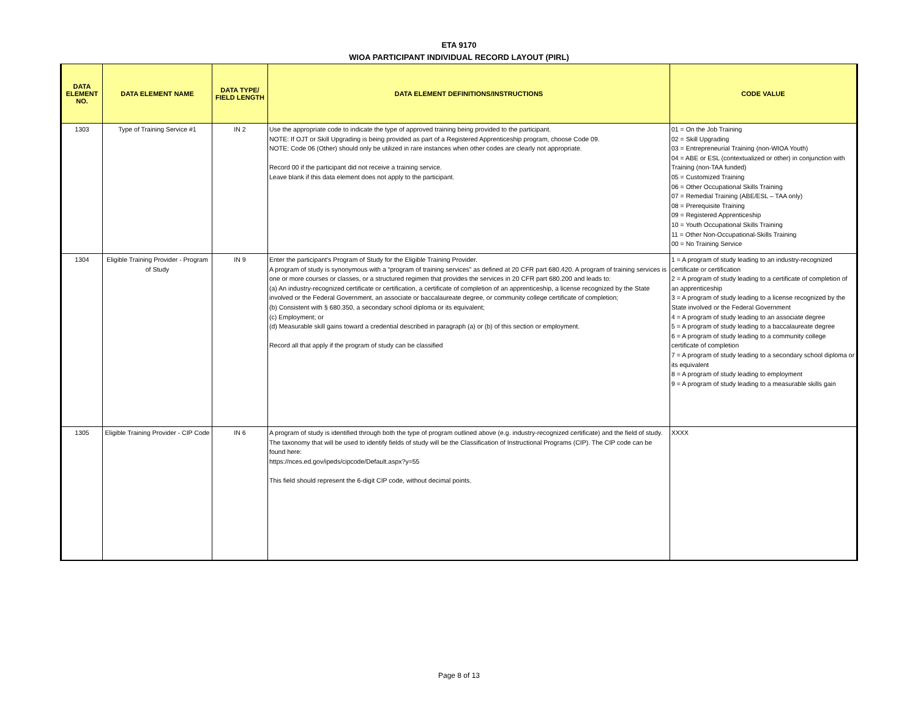ETA 9170
WIOA PARTICIPANT INDIVIDUAL RECORD LAYOUT (PIRL)
| DATA ELEMENT NO. | DATA ELEMENT NAME | DATA TYPE/ FIELD LENGTH | DATA ELEMENT DEFINITIONS/INSTRUCTIONS | CODE VALUE |
| --- | --- | --- | --- | --- |
| 1303 | Type of Training Service #1 | IN 2 | Use the appropriate code to indicate the type of approved training being provided to the participant. NOTE: If OJT or Skill Upgrading is being provided as part of a Registered Apprenticeship program, choose Code 09. NOTE: Code 06 (Other) should only be utilized in rare instances when other codes are clearly not appropriate. Record 00 if the participant did not receive a training service. Leave blank if this data element does not apply to the participant. | 01 = On the Job Training 02 = Skill Upgrading 03 = Entrepreneurial Training (non-WIOA Youth) 04 = ABE or ESL (contextualized or other) in conjunction with Training (non-TAA funded) 05 = Customized Training 06 = Other Occupational Skills Training 07 = Remedial Training (ABE/ESL – TAA only) 08 = Prerequisite Training 09 = Registered Apprenticeship 10 = Youth Occupational Skills Training 11 = Other Non-Occupational-Skills Training 00 = No Training Service |
| 1304 | Eligible Training Provider - Program of Study | IN 9 | Enter the participant's Program of Study for the Eligible Training Provider. A program of study is synonymous with a “program of training services” as defined at 20 CFR part 680.420. A program of training services is one or more courses or classes, or a structured regimen that provides the services in 20 CFR part 680.200 and leads to: (a) An industry-recognized certificate or certification, a certificate of completion of an apprenticeship, a license recognized by the State involved or the Federal Government, an associate or baccalaureate degree, or community college certificate of completion; (b) Consistent with § 680.350, a secondary school diploma or its equivalent; (c) Employment; or (d) Measurable skill gains toward a credential described in paragraph (a) or (b) of this section or employment. Record all that apply if the program of study can be classified | 1 = A program of study leading to an industry-recognized certificate or certification 2 = A program of study leading to a certificate of completion of an apprenticeship 3 = A program of study leading to a license recognized by the State involved or the Federal Government 4 = A program of study leading to an associate degree 5 = A program of study leading to a baccalaureate degree 6 = A program of study leading to a community college certificate of completion 7 = A program of study leading to a secondary school diploma or its equivalent 8 = A program of study leading to employment 9 = A program of study leading to a measurable skills gain |
| 1305 | Eligible Training Provider - CIP Code | IN 6 | A program of study is identified through both the type of program outlined above (e.g. industry-recognized certificate) and the field of study. The taxonomy that will be used to identify fields of study will be the Classification of Instructional Programs (CIP). The CIP code can be found here: https://nces.ed.gov/ipeds/cipcode/Default.aspx?y=55 This field should represent the 6-digit CIP code, without decimal points. | XXXX |
Page 8 of 13